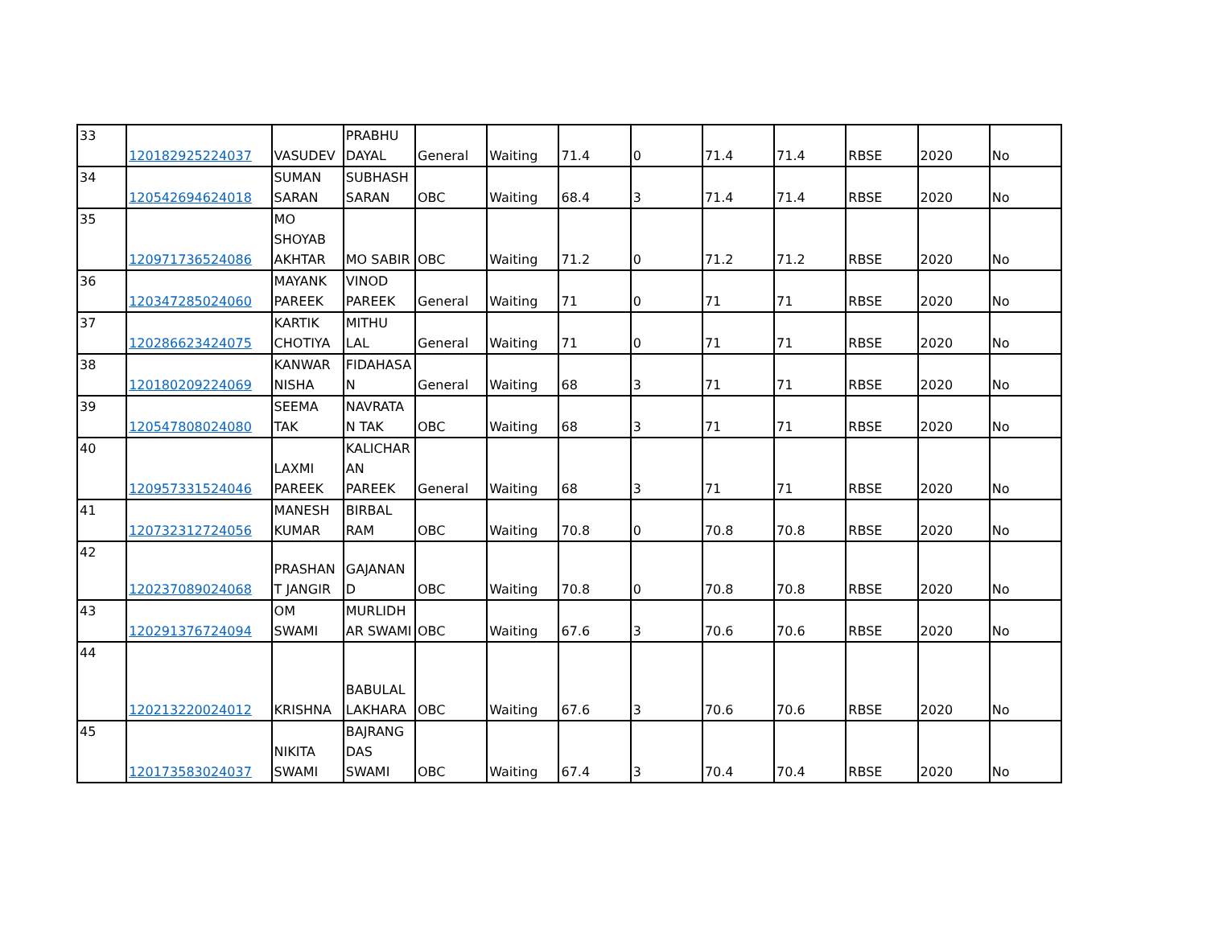| 33 | 120182925224037 | VASUDEV | PRABHU DAYAL | General | Waiting | 71.4 | 0 | 71.4 | 71.4 | RBSE | 2020 | No |
| 34 | 120542694624018 | SUMAN SARAN | SUBHASH SARAN | OBC | Waiting | 68.4 | 3 | 71.4 | 71.4 | RBSE | 2020 | No |
| 35 | 120971736524086 | MO SHOYAB AKHTAR | MO SABIR | OBC | Waiting | 71.2 | 0 | 71.2 | 71.2 | RBSE | 2020 | No |
| 36 | 120347285024060 | MAYANK PAREEK | VINOD PAREEK | General | Waiting | 71 | 0 | 71 | 71 | RBSE | 2020 | No |
| 37 | 120286623424075 | KARTIK CHOTIYA | MITHU LAL | General | Waiting | 71 | 0 | 71 | 71 | RBSE | 2020 | No |
| 38 | 120180209224069 | KANWAR NISHA | FIDAHASA N | General | Waiting | 68 | 3 | 71 | 71 | RBSE | 2020 | No |
| 39 | 120547808024080 | SEEMA TAK | NAVRATA N TAK | OBC | Waiting | 68 | 3 | 71 | 71 | RBSE | 2020 | No |
| 40 | 120957331524046 | LAXMI PAREEK | KALICHAR AN PAREEK | General | Waiting | 68 | 3 | 71 | 71 | RBSE | 2020 | No |
| 41 | 120732312724056 | MANESH KUMAR | BIRBAL RAM | OBC | Waiting | 70.8 | 0 | 70.8 | 70.8 | RBSE | 2020 | No |
| 42 | 120237089024068 | PRASHAN T JANGIR | GAJANAN D | OBC | Waiting | 70.8 | 0 | 70.8 | 70.8 | RBSE | 2020 | No |
| 43 | 120291376724094 | OM SWAMI | MURLIDH AR SWAMI | OBC | Waiting | 67.6 | 3 | 70.6 | 70.6 | RBSE | 2020 | No |
| 44 | 120213220024012 | KRISHNA | BABULAL LAKHARA | OBC | Waiting | 67.6 | 3 | 70.6 | 70.6 | RBSE | 2020 | No |
| 45 | 120173583024037 | NIKITA SWAMI | BAJRANG DAS SWAMI | OBC | Waiting | 67.4 | 3 | 70.4 | 70.4 | RBSE | 2020 | No |